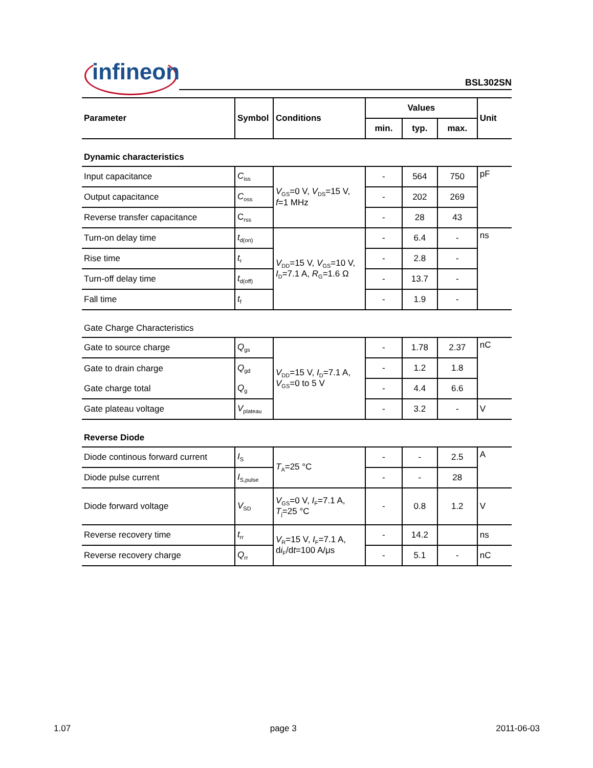infineon BSL302SN
| Parameter | Symbol | Conditions | Values | | | Unit |
| --- | --- | --- | --- | --- | --- | --- |
| | | | min. | typ. | max. | |
| Dynamic characteristics | | | | | | |
| Input capacitance | C<sub>iss</sub> | V<sub>GS</sub>=0 V, V<sub>DS</sub>=15 V, f =1 MHz | - | 564 | 750 | pF |
| Output capacitance | C<sub>oss</sub> | | - | 202 | 269 | |
| Reverse transfer capacitance | C<sub>rss</sub> | | - | 28 | 43 | |
| Turn-on delay time | t<sub>d(on)</sub> | V<sub>DD</sub>=15 V, V<sub>GS</sub>=10 V, I<sub>D</sub>=7.1 A, R<sub>G</sub>=1.6 Ω | - | 6.4 | - | ns |
| Rise time | t<sub>r</sub> | | - | 2.8 | - | |
| Turn-off delay time | t<sub>d(off)</sub> | | - | 13.7 | - | |
| Fall time | t<sub>f</sub> | | - | 1.9 | - | |
| Gate Charge Characteristics | | | | | | |
| Gate to source charge | Q<sub>gs</sub> | V<sub>DD</sub>=15 V, I<sub>D</sub>=7.1 A, V<sub>GS</sub>=0 to 5 V | - | 1.78 | 2.37 | nC |
| Gate to drain charge | Q<sub>gd</sub> | | - | 1.2 | 1.8 | |
| Gate charge total | Q<sub>g</sub> | | - | 4.4 | 6.6 | |
| Gate plateau voltage | V<sub>plateau</sub> | | - | 3.2 | - | V |
| Reverse Diode | | | | | | |
| Diode continous forward current | I<sub>S</sub> | T<sub>A</sub>=25 °C | - | - | 2.5 | A |
| Diode pulse current | I<sub>S,pulse</sub> | | - | - | 28 | |
| Diode forward voltage | V<sub>SD</sub> | V<sub>GS</sub>=0 V, I<sub>F</sub>=7.1 A, T<sub>j</sub>=25 °C | - | 0.8 | 1.2 | V |
| Reverse recovery time | t<sub>rr</sub> | V<sub>R</sub>=15 V, I<sub>F</sub>=7.1 A, d i<sub>F</sub>/d t =100 A/μs | - | 14.2 | | ns |
| Reverse recovery charge | Q<sub>rr</sub> | | - | 5.1 | - | nC |
1.07 page 3 2011-06-03